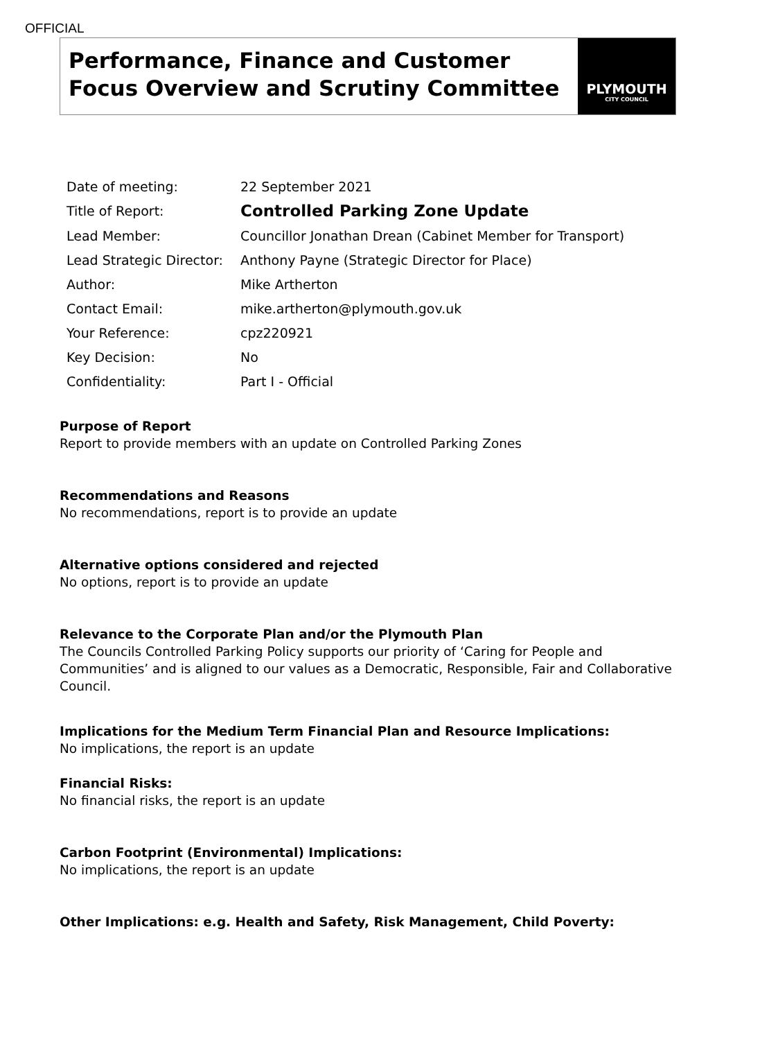OFFICIAL
Performance, Finance and Customer Focus Overview and Scrutiny Committee
PLYMOUTH
CITY COUNCIL
| Date of meeting: | 22 September 2021 |
| Title of Report: | Controlled Parking Zone Update |
| Lead Member: | Councillor Jonathan Drean (Cabinet Member for Transport) |
| Lead Strategic Director: | Anthony Payne (Strategic Director for Place) |
| Author: | Mike Artherton |
| Contact Email: | mike.artherton@plymouth.gov.uk |
| Your Reference: | cpz220921 |
| Key Decision: | No |
| Confidentiality: | Part I - Official |
Purpose of Report
Report to provide members with an update on Controlled Parking Zones
Recommendations and Reasons
No recommendations, report is to provide an update
Alternative options considered and rejected
No options, report is to provide an update
Relevance to the Corporate Plan and/or the Plymouth Plan
The Councils Controlled Parking Policy supports our priority of ‘Caring for People and Communities’ and is aligned to our values as a Democratic, Responsible, Fair and Collaborative Council.
Implications for the Medium Term Financial Plan and Resource Implications:
No implications, the report is an update
Financial Risks:
No financial risks, the report is an update
Carbon Footprint (Environmental) Implications:
No implications, the report is an update
Other Implications: e.g. Health and Safety, Risk Management, Child Poverty: